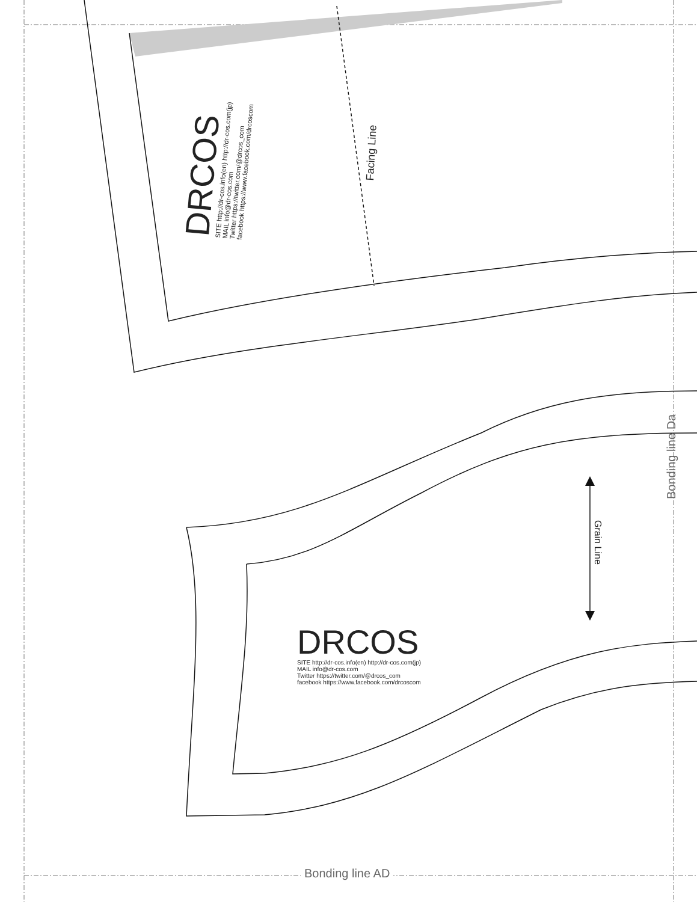Bonding line AD
Bonding line Da
Facing Line
Grain Line
DRCOS
SITE http://dr-cos.info(en) http://dr-cos.com(jp)
MAIL info@dr-cos.com
Twitter https://twitter.com/@drcos_com
facebook https://www.facebook.com/drcoscom
DRCOS
SITE http://dr-cos.info(en) http://dr-cos.com(jp)
MAIL info@dr-cos.com
Twitter https://twitter.com/@drcos_com
facebook https://www.facebook.com/drcoscom